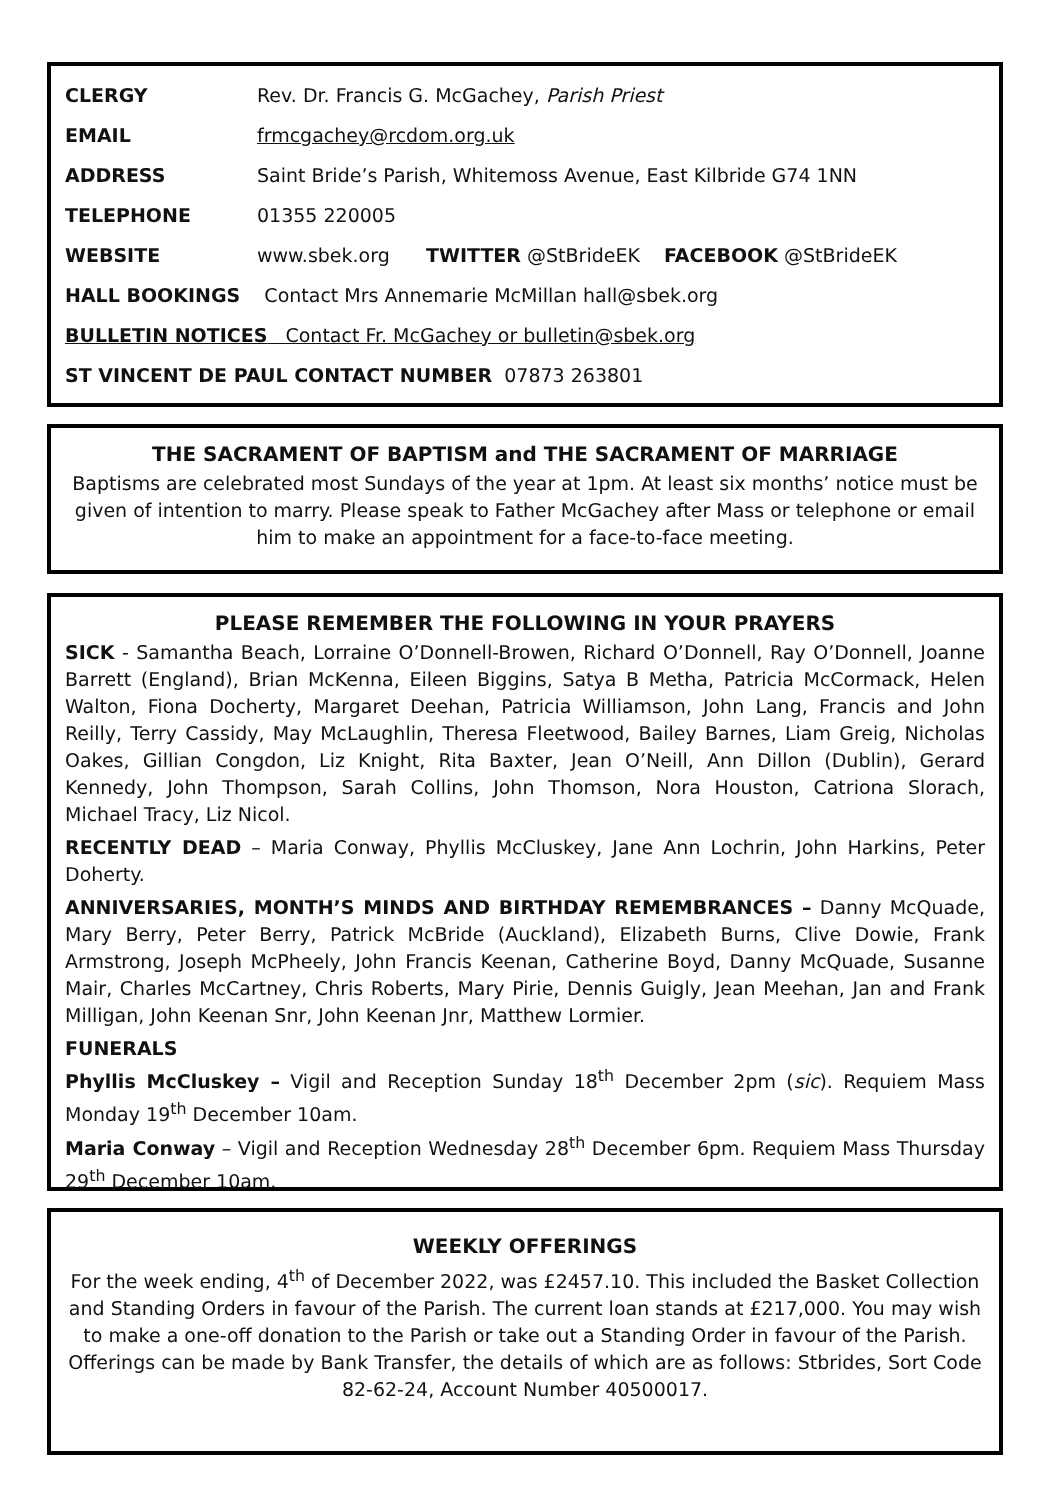CLERGY Rev. Dr. Francis G. McGachey, Parish Priest
EMAIL frmcgachey@rcdom.org.uk
ADDRESS Saint Bride’s Parish, Whitemoss Avenue, East Kilbride G74 1NN
TELEPHONE 01355 220005
WEBSITE www.sbek.org TWITTER @StBrideEK FACEBOOK @StBrideEK
HALL BOOKINGS Contact Mrs Annemarie McMillan hall@sbek.org
BULLETIN NOTICES Contact Fr. McGachey or bulletin@sbek.org
ST VINCENT DE PAUL CONTACT NUMBER 07873 263801
THE SACRAMENT OF BAPTISM and THE SACRAMENT OF MARRIAGE
Baptisms are celebrated most Sundays of the year at 1pm. At least six months’ notice must be given of intention to marry. Please speak to Father McGachey after Mass or telephone or email him to make an appointment for a face-to-face meeting.
PLEASE REMEMBER THE FOLLOWING IN YOUR PRAYERS
SICK - Samantha Beach, Lorraine O’Donnell-Browen, Richard O’Donnell, Ray O’Donnell, Joanne Barrett (England), Brian McKenna, Eileen Biggins, Satya B Metha, Patricia McCormack, Helen Walton, Fiona Docherty, Margaret Deehan, Patricia Williamson, John Lang, Francis and John Reilly, Terry Cassidy, May McLaughlin, Theresa Fleetwood, Bailey Barnes, Liam Greig, Nicholas Oakes, Gillian Congdon, Liz Knight, Rita Baxter, Jean O’Neill, Ann Dillon (Dublin), Gerard Kennedy, John Thompson, Sarah Collins, John Thomson, Nora Houston, Catriona Slorach, Michael Tracy, Liz Nicol.
RECENTLY DEAD – Maria Conway, Phyllis McCluskey, Jane Ann Lochrin, John Harkins, Peter Doherty.
ANNIVERSARIES, MONTH’S MINDS AND BIRTHDAY REMEMBRANCES – Danny McQuade, Mary Berry, Peter Berry, Patrick McBride (Auckland), Elizabeth Burns, Clive Dowie, Frank Armstrong, Joseph McPheely, John Francis Keenan, Catherine Boyd, Danny McQuade, Susanne Mair, Charles McCartney, Chris Roberts, Mary Pirie, Dennis Guigly, Jean Meehan, Jan and Frank Milligan, John Keenan Snr, John Keenan Jnr, Matthew Lormier.
FUNERALS
Phyllis McCluskey – Vigil and Reception Sunday 18<sup>th</sup> December 2pm (sic). Requiem Mass Monday 19<sup>th</sup> December 10am.
Maria Conway – Vigil and Reception Wednesday 28<sup>th</sup> December 6pm. Requiem Mass Thursday 29<sup>th</sup> December 10am.
WEEKLY OFFERINGS
For the week ending, 4<sup>th</sup> of December 2022, was £2457.10. This included the Basket Collection and Standing Orders in favour of the Parish. The current loan stands at £217,000. You may wish to make a one-off donation to the Parish or take out a Standing Order in favour of the Parish. Offerings can be made by Bank Transfer, the details of which are as follows: Stbrides, Sort Code 82-62-24, Account Number 40500017.